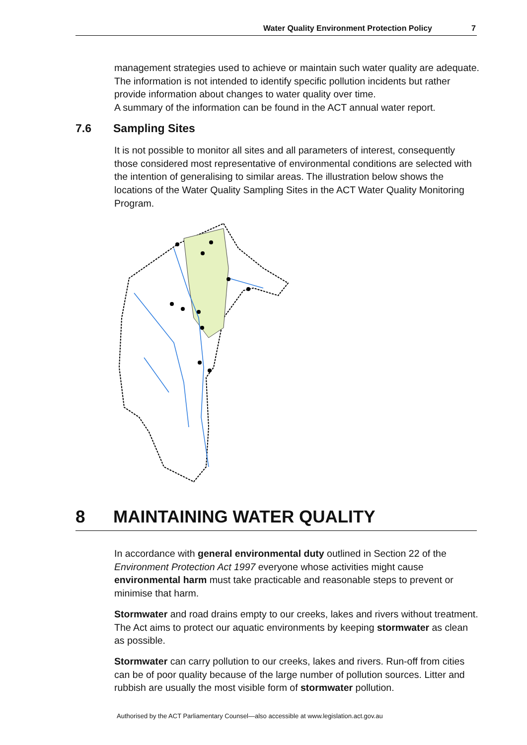Water Quality Environment Protection Policy 7
management strategies used to achieve or maintain such water quality are adequate. The information is not intended to identify specific pollution incidents but rather provide information about changes to water quality over time.
A summary of the information can be found in the ACT annual water report.
7.6 Sampling Sites
It is not possible to monitor all sites and all parameters of interest, consequently those considered most representative of environmental conditions are selected with the intention of generalising to similar areas. The illustration below shows the locations of the Water Quality Sampling Sites in the ACT Water Quality Monitoring Program.
8 MAINTAINING WATER QUALITY
In accordance with general environmental duty outlined in Section 22 of the Environment Protection Act 1997 everyone whose activities might cause environmental harm must take practicable and reasonable steps to prevent or minimise that harm.
Stormwater and road drains empty to our creeks, lakes and rivers without treatment. The Act aims to protect our aquatic environments by keeping stormwater as clean as possible.
Stormwater can carry pollution to our creeks, lakes and rivers. Run-off from cities can be of poor quality because of the large number of pollution sources. Litter and rubbish are usually the most visible form of stormwater pollution.
Authorised by the ACT Parliamentary Counsel—also accessible at www.legislation.act.gov.au